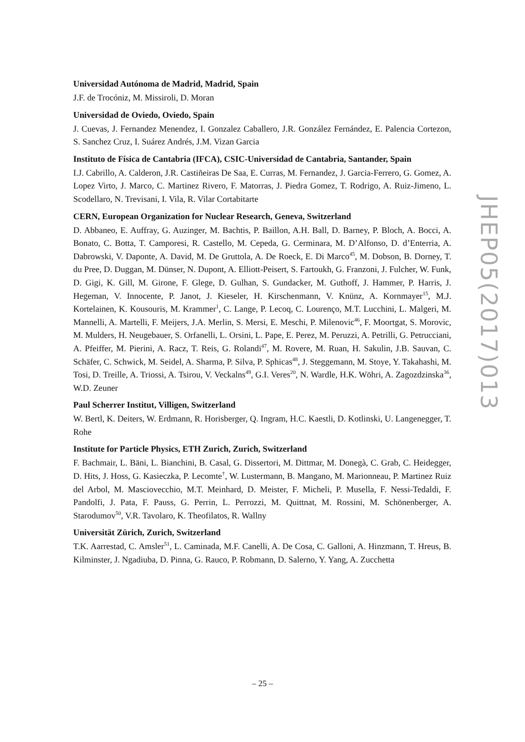Universidad Autónoma de Madrid, Madrid, Spain
J.F. de Trocóniz, M. Missiroli, D. Moran
Universidad de Oviedo, Oviedo, Spain
J. Cuevas, J. Fernandez Menendez, I. Gonzalez Caballero, J.R. González Fernández, E. Palencia Cortezon, S. Sanchez Cruz, I. Suárez Andrés, J.M. Vizan Garcia
Instituto de Física de Cantabria (IFCA), CSIC-Universidad de Cantabria, Santander, Spain
I.J. Cabrillo, A. Calderon, J.R. Castiñeiras De Saa, E. Curras, M. Fernandez, J. Garcia-Ferrero, G. Gomez, A. Lopez Virto, J. Marco, C. Martinez Rivero, F. Matorras, J. Piedra Gomez, T. Rodrigo, A. Ruiz-Jimeno, L. Scodellaro, N. Trevisani, I. Vila, R. Vilar Cortabitarte
CERN, European Organization for Nuclear Research, Geneva, Switzerland
D. Abbaneo, E. Auffray, G. Auzinger, M. Bachtis, P. Baillon, A.H. Ball, D. Barney, P. Bloch, A. Bocci, A. Bonato, C. Botta, T. Camporesi, R. Castello, M. Cepeda, G. Cerminara, M. D’Alfonso, D. d’Enterria, A. Dabrowski, V. Daponte, A. David, M. De Gruttola, A. De Roeck, E. Di Marco<sup>45</sup>, M. Dobson, B. Dorney, T. du Pree, D. Duggan, M. Dünser, N. Dupont, A. Elliott-Peisert, S. Fartoukh, G. Franzoni, J. Fulcher, W. Funk, D. Gigi, K. Gill, M. Girone, F. Glege, D. Gulhan, S. Gundacker, M. Guthoff, J. Hammer, P. Harris, J. Hegeman, V. Innocente, P. Janot, J. Kieseler, H. Kirschenmann, V. Knünz, A. Kornmayer<sup>15</sup>, M.J. Kortelainen, K. Kousouris, M. Krammer<sup>1</sup>, C. Lange, P. Lecoq, C. Lourenço, M.T. Lucchini, L. Malgeri, M. Mannelli, A. Martelli, F. Meijers, J.A. Merlin, S. Mersi, E. Meschi, P. Milenovic<sup>46</sup>, F. Moortgat, S. Morovic, M. Mulders, H. Neugebauer, S. Orfanelli, L. Orsini, L. Pape, E. Perez, M. Peruzzi, A. Petrilli, G. Petrucciani, A. Pfeiffer, M. Pierini, A. Racz, T. Reis, G. Rolandi<sup>47</sup>, M. Rovere, M. Ruan, H. Sakulin, J.B. Sauvan, C. Schäfer, C. Schwick, M. Seidel, A. Sharma, P. Silva, P. Sphicas<sup>48</sup>, J. Steggemann, M. Stoye, Y. Takahashi, M. Tosi, D. Treille, A. Triossi, A. Tsirou, V. Veckalns<sup>49</sup>, G.I. Veres<sup>20</sup>, N. Wardle, H.K. Wöhri, A. Zagozdzinska<sup>36</sup>, W.D. Zeuner
Paul Scherrer Institut, Villigen, Switzerland
W. Bertl, K. Deiters, W. Erdmann, R. Horisberger, Q. Ingram, H.C. Kaestli, D. Kotlinski, U. Langenegger, T. Rohe
Institute for Particle Physics, ETH Zurich, Zurich, Switzerland
F. Bachmair, L. Bäni, L. Bianchini, B. Casal, G. Dissertori, M. Dittmar, M. Donegà, C. Grab, C. Heidegger, D. Hits, J. Hoss, G. Kasieczka, P. Lecomte<sup>†</sup>, W. Lustermann, B. Mangano, M. Marionneau, P. Martinez Ruiz del Arbol, M. Masciovecchio, M.T. Meinhard, D. Meister, F. Micheli, P. Musella, F. Nessi-Tedaldi, F. Pandolfi, J. Pata, F. Pauss, G. Perrin, L. Perrozzi, M. Quittnat, M. Rossini, M. Schönenberger, A. Starodumov<sup>50</sup>, V.R. Tavolaro, K. Theofilatos, R. Wallny
Universität Zürich, Zurich, Switzerland
T.K. Aarrestad, C. Amsler<sup>51</sup>, L. Caminada, M.F. Canelli, A. De Cosa, C. Galloni, A. Hinzmann, T. Hreus, B. Kilminster, J. Ngadiuba, D. Pinna, G. Rauco, P. Robmann, D. Salerno, Y. Yang, A. Zucchetta
JHEP05(2017)013
– 25 –